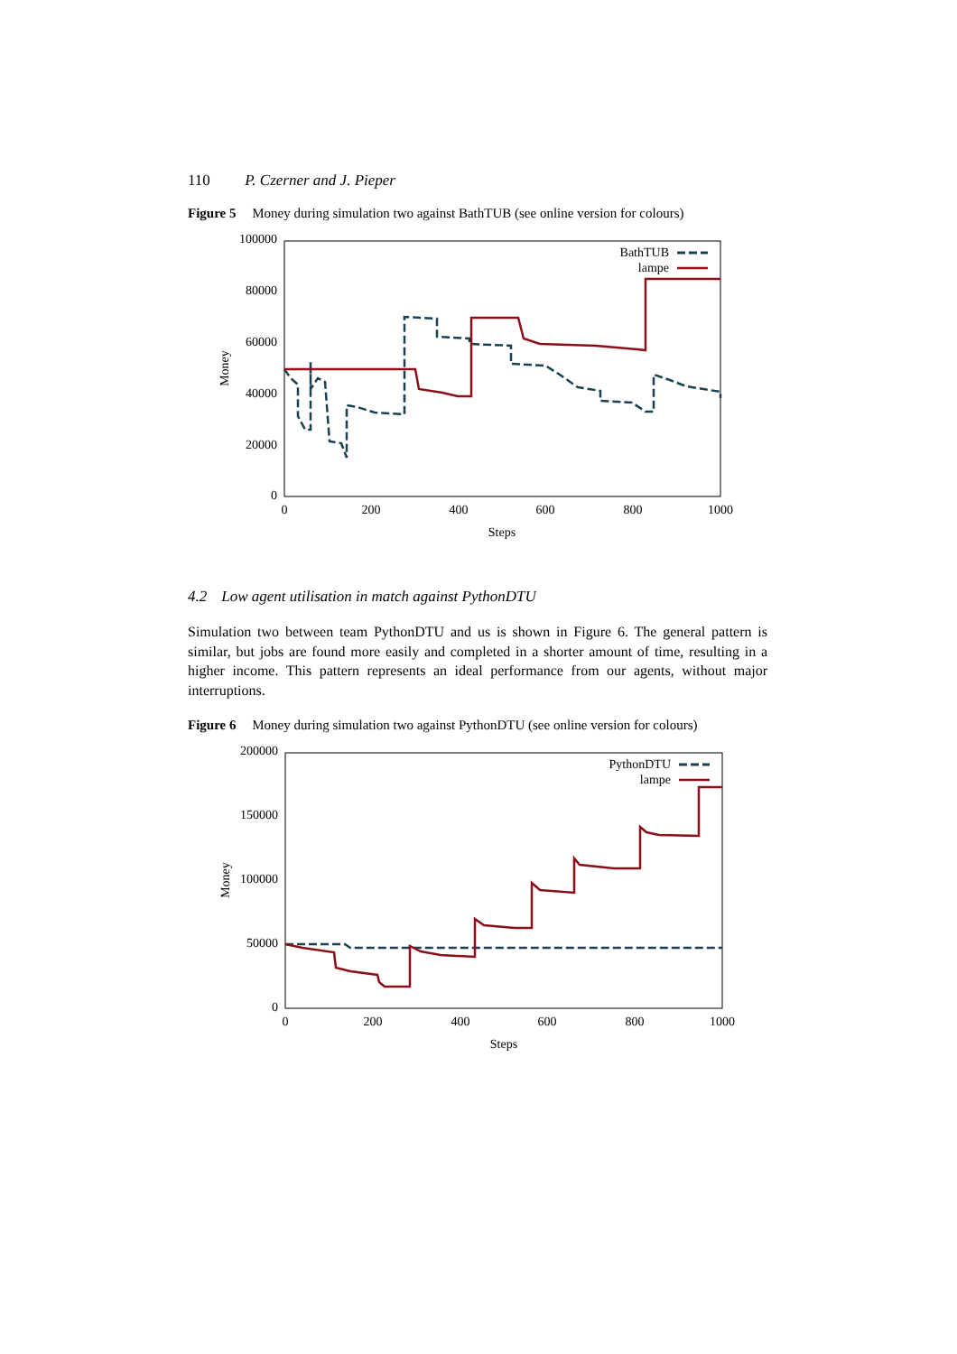110 P. Czerner and J. Pieper
Figure 5 Money during simulation two against BathTUB (see online version for colours)
100000
80000
60000
40000
20000
0
0
200
400
600
800
1000
Steps
Money
BathTUB
lampe
4.2 Low agent utilisation in match against PythonDTU
Simulation two between team PythonDTU and us is shown in Figure 6. The general pattern is similar, but jobs are found more easily and completed in a shorter amount of time, resulting in a higher income. This pattern represents an ideal performance from our agents, without major interruptions.
Figure 6 Money during simulation two against PythonDTU (see online version for colours)
200000
150000
100000
50000
0
0
200
400
600
800
1000
Steps
Money
PythonDTU
lampe